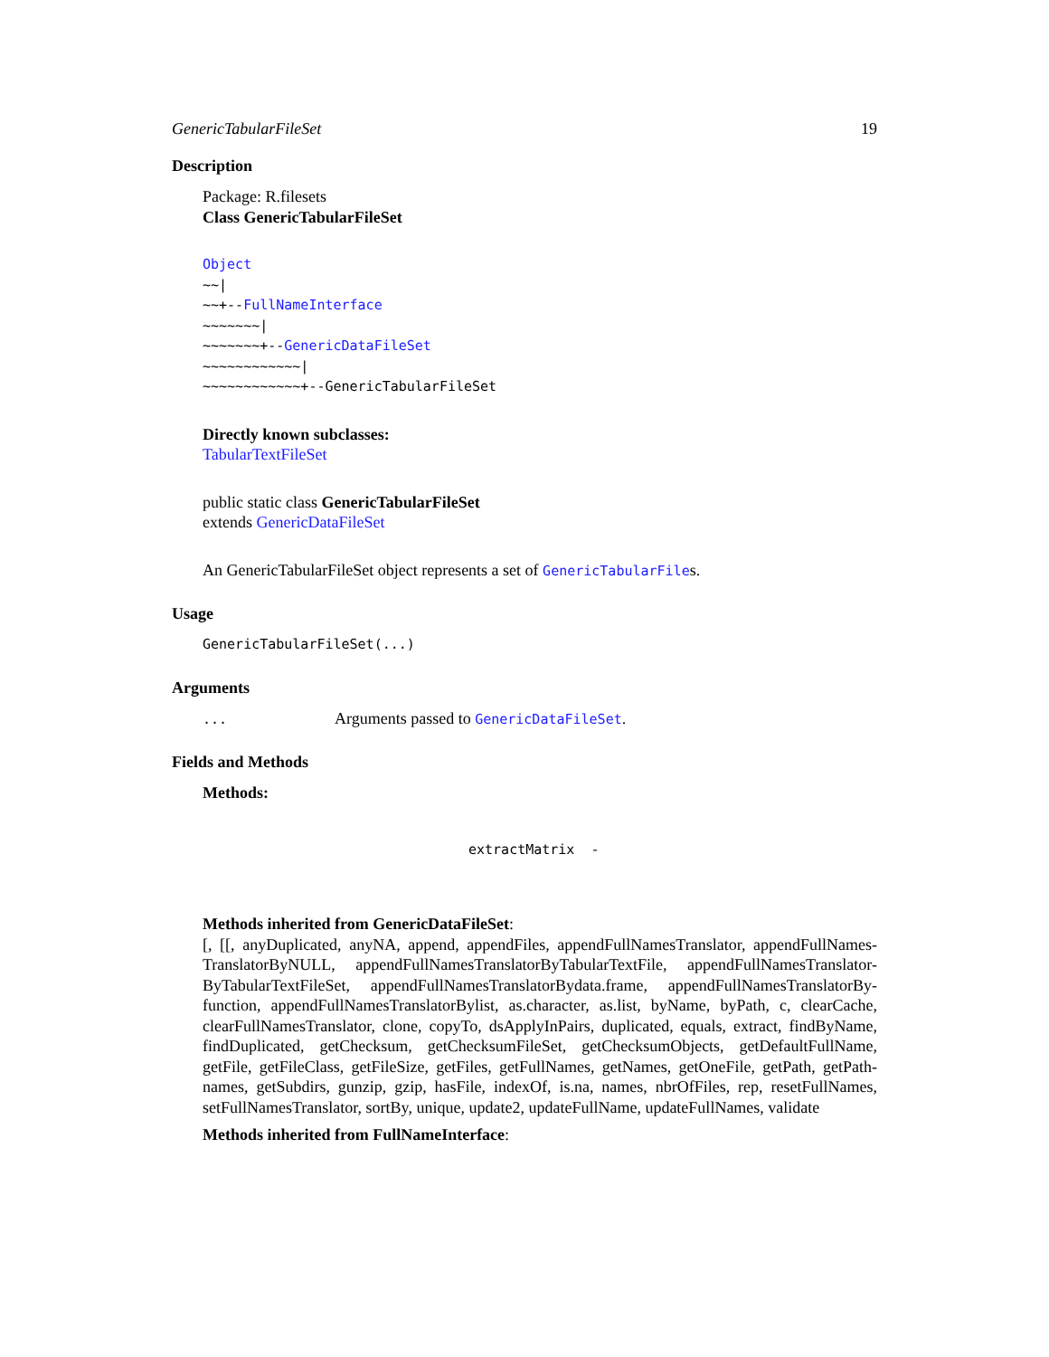GenericTabularFileSet 19
Description
Package: R.filesets
Class GenericTabularFileSet
Object
~~|
~~+--FullNameInterface
~~~~~~~|
~~~~~~~+--GenericDataFileSet
~~~~~~~~~~~~|
~~~~~~~~~~~~+--GenericTabularFileSet
Directly known subclasses:
TabularTextFileSet
public static class GenericTabularFileSet
extends GenericDataFileSet
An GenericTabularFileSet object represents a set of GenericTabularFiles.
Usage
GenericTabularFileSet(...)
Arguments
... Arguments passed to GenericDataFileSet.
Fields and Methods
Methods:
extractMatrix -
Methods inherited from GenericDataFileSet:
[, [[, anyDuplicated, anyNA, append, appendFiles, appendFullNamesTranslator, appendFullNames-TranslatorByNULL, appendFullNamesTranslatorByTabularTextFile, appendFullNamesTranslator-ByTabularTextFileSet, appendFullNamesTranslatorBydata.frame, appendFullNamesTranslatorBy-function, appendFullNamesTranslatorBylist, as.character, as.list, byName, byPath, c, clearCache, clearFullNamesTranslator, clone, copyTo, dsApplyInPairs, duplicated, equals, extract, findByName, findDuplicated, getChecksum, getChecksumFileSet, getChecksumObjects, getDefaultFullName, getFile, getFileClass, getFileSize, getFiles, getFullNames, getNames, getOneFile, getPath, getPath-names, getSubdirs, gunzip, gzip, hasFile, indexOf, is.na, names, nbrOfFiles, rep, resetFullNames, setFullNamesTranslator, sortBy, unique, update2, updateFullName, updateFullNames, validate
Methods inherited from FullNameInterface: